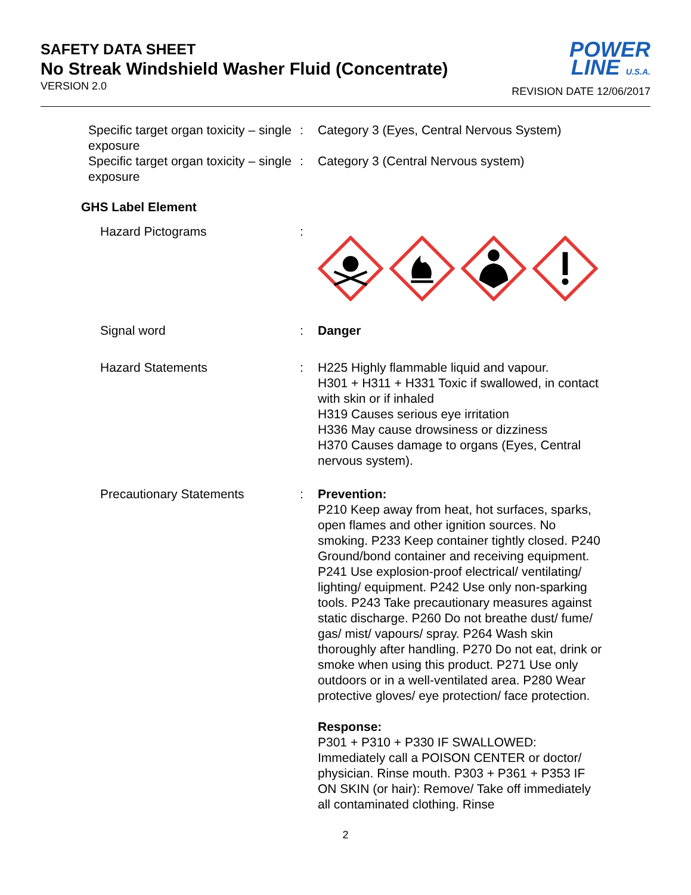SAFETY DATA SHEET
No Streak Windshield Washer Fluid (Concentrate)
VERSION 2.0
POWER
LINE U.S.A.
REVISION DATE 12/06/2017
Specific target organ toxicity – single exposure
: Category 3 (Eyes, Central Nervous System)
Specific target organ toxicity – single exposure
: Category 3 (Central Nervous system)
GHS Label Element
Hazard Pictograms :
Signal word : Danger
Hazard Statements : H225 Highly flammable liquid and vapour.
H301 + H311 + H331 Toxic if swallowed, in contact with skin or if inhaled
H319 Causes serious eye irritation
H336 May cause drowsiness or dizziness
H370 Causes damage to organs (Eyes, Central nervous system).
Precautionary Statements : Prevention:
P210 Keep away from heat, hot surfaces, sparks, open flames and other ignition sources. No smoking. P233 Keep container tightly closed. P240 Ground/bond container and receiving equipment. P241 Use explosion-proof electrical/ ventilating/ lighting/ equipment. P242 Use only non-sparking tools. P243 Take precautionary measures against static discharge. P260 Do not breathe dust/ fume/ gas/ mist/ vapours/ spray. P264 Wash skin thoroughly after handling. P270 Do not eat, drink or smoke when using this product. P271 Use only outdoors or in a well-ventilated area. P280 Wear protective gloves/ eye protection/ face protection.
Response:
P301 + P310 + P330 IF SWALLOWED: Immediately call a POISON CENTER or doctor/ physician. Rinse mouth. P303 + P361 + P353 IF ON SKIN (or hair): Remove/ Take off immediately all contaminated clothing. Rinse
2